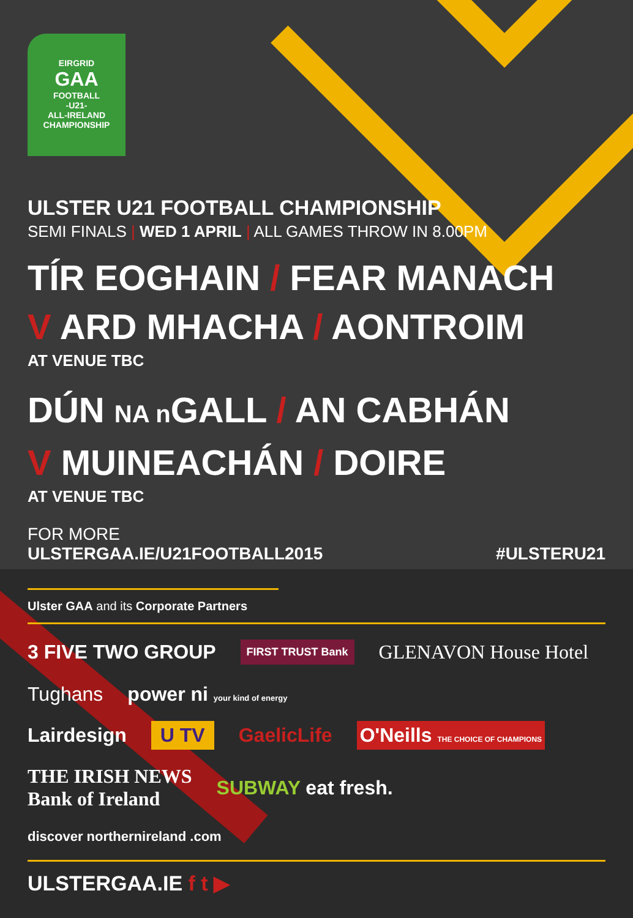EIRGRID
GAA
FOOTBALL
-U21-
ALL-IRELAND CHAMPIONSHIP
ULSTER U21 FOOTBALL CHAMPIONSHIP
SEMI FINALS | WED 1 APRIL | ALL GAMES THROW IN 8.00PM
TÍR EOGHAIN / FEAR MANACH
V ARD MHACHA / AONTROIM
AT VENUE TBC
DÚN NA n GALL / AN CABHÁN
V MUINEACHÁN / DOIRE
AT VENUE TBC
FOR MORE
ULSTERGAA.IE/U21FOOTBALL2015
#ULSTERU21
Ulster GAA and its Corporate Partners
3 FIVE TWO GROUP FIRST TRUST Bank GLENAVON House Hotel Tughans power ni your kind of energy
Lairdesign U TV GaelicLife O'Neills THE CHOICE OF CHAMPIONS
THE IRISH NEWS
Bank of Ireland SUBWAY eat fresh. discover northernireland .com
ULSTERGAA.IE f t ▶